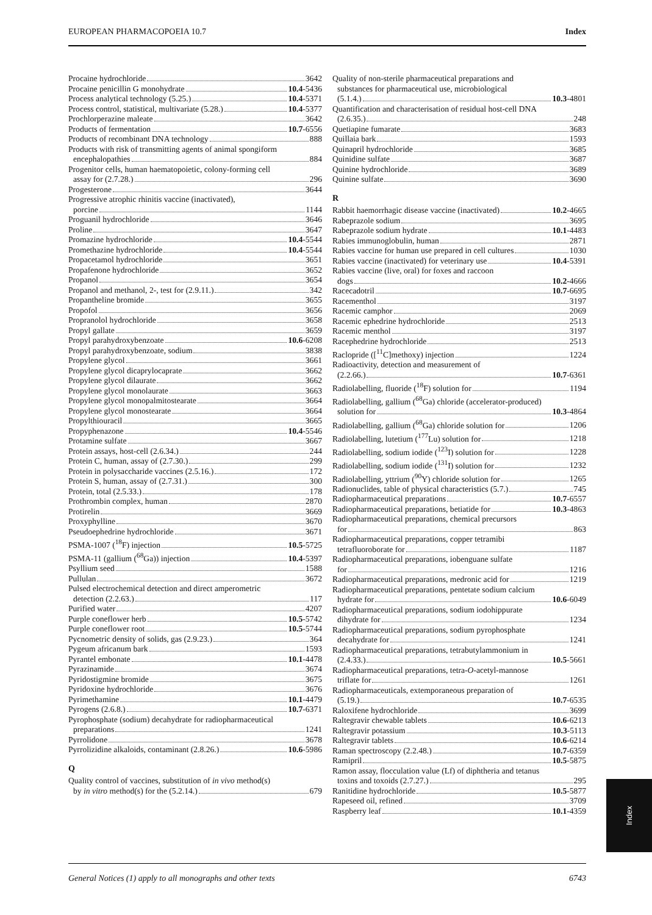EUROPEAN PHARMACOPOEIA 10.7 Index
Procaine hydrochloride 3642
Procaine penicillin G monohydrate 10.4 -5436
Process analytical technology (5.25.) 10.4 -5371
Process control, statistical, multivariate (5.28.) 10.4 -5377
Prochlorperazine maleate 3642
Products of fermentation 10.7 -6556
Products of recombinant DNA technology 888
Products with risk of transmitting agents of animal spongiform
encephalopathies 884
Progenitor cells, human haematopoietic, colony-forming cell
assay for (2.7.28.) 296
Progesterone 3644
Progressive atrophic rhinitis vaccine (inactivated),
porcine 1144
Proguanil hydrochloride 3646
Proline 3647
Promazine hydrochloride 10.4 -5544
Promethazine hydrochloride 10.4 -5544
Propacetamol hydrochloride 3651
Propafenone hydrochloride 3652
Propanol 3654
Propanol and methanol, 2-, test for (2.9.11.) 342
Propantheline bromide 3655
Propofol 3656
Propranolol hydrochloride 3658
Propyl gallate 3659
Propyl parahydroxybenzoate 10.6 -6208
Propyl parahydroxybenzoate, sodium 3838
Propylene glycol 3661
Propylene glycol dicaprylocaprate 3662
Propylene glycol dilaurate 3662
Propylene glycol monolaurate 3663
Propylene glycol monopalmitostearate 3664
Propylene glycol monostearate 3664
Propylthiouracil 3665
Propyphenazone 10.4 -5546
Protamine sulfate 3667
Protein assays, host-cell (2.6.34.) 244
Protein C, human, assay of (2.7.30.) 299
Protein in polysaccharide vaccines (2.5.16.) 172
Protein S, human, assay of (2.7.31.) 300
Protein, total (2.5.33.) 178
Prothrombin complex, human 2870
Protirelin 3669
Proxyphylline 3670
Pseudoephedrine hydrochloride 3671
PSMA-1007 (<sup>18</sup>F) injection 10.5 -5725
PSMA-11 (gallium (<sup>68</sup>Ga)) injection 10.4 -5397
Psyllium seed 1588
Pullulan 3672
Pulsed electrochemical detection and direct amperometric
detection (2.2.63.) 117
Purified water 4207
Purple coneflower herb 10.5 -5742
Purple coneflower root 10.5 -5744
Pycnometric density of solids, gas (2.9.23.) 364
Pygeum africanum bark 1593
Pyrantel embonate 10.1 -4478
Pyrazinamide 3674
Pyridostigmine bromide 3675
Pyridoxine hydrochloride 3676
Pyrimethamine 10.1 -4479
Pyrogens (2.6.8.) 10.7 -6371
Pyrophosphate (sodium) decahydrate for radiopharmaceutical
preparations 1241
Pyrrolidone 3678
Pyrrolizidine alkaloids, contaminant (2.8.26.) 10.6 -5986
Q
Quality control of vaccines, substitution of in vivo method(s)
by in vitro method(s) for the (5.2.14.) 679
Quality of non-sterile pharmaceutical preparations and
substances for pharmaceutical use, microbiological
(5.1.4.) 10.3 -4801
Quantification and characterisation of residual host-cell DNA
(2.6.35.) 248
Quetiapine fumarate 3683
Quillaia bark 1593
Quinapril hydrochloride 3685
Quinidine sulfate 3687
Quinine hydrochloride 3689
Quinine sulfate 3690
R
Rabbit haemorrhagic disease vaccine (inactivated) 10.2 -4665
Rabeprazole sodium 3695
Rabeprazole sodium hydrate 10.1 -4483
Rabies immunoglobulin, human 2871
Rabies vaccine for human use prepared in cell cultures 1030
Rabies vaccine (inactivated) for veterinary use 10.4 -5391
Rabies vaccine (live, oral) for foxes and raccoon
dogs 10.2 -4666
Racecadotril 10.7 -6695
Racementhol 3197
Racemic camphor 2069
Racemic ephedrine hydrochloride 2513
Racemic menthol 3197
Racephedrine hydrochloride 2513
Raclopride ([<sup>11</sup>C]methoxy) injection 1224
Radioactivity, detection and measurement of
(2.2.66.) 10.7 -6361
Radiolabelling, fluoride (<sup>18</sup>F) solution for 1194
Radiolabelling, gallium (<sup>68</sup>Ga) chloride (accelerator-produced)
solution for 10.3 -4864
Radiolabelling, gallium (<sup>68</sup>Ga) chloride solution for 1206
Radiolabelling, lutetium (<sup>177</sup>Lu) solution for 1218
Radiolabelling, sodium iodide (<sup>123</sup>I) solution for 1228
Radiolabelling, sodium iodide (<sup>131</sup>I) solution for 1232
Radiolabelling, yttrium (<sup>90</sup>Y) chloride solution for 1265
Radionuclides, table of physical characteristics (5.7.) 745
Radiopharmaceutical preparations 10.7 -6557
Radiopharmaceutical preparations, betiatide for 10.3 -4863
Radiopharmaceutical preparations, chemical precursors
for 863
Radiopharmaceutical preparations, copper tetramibi
tetrafluoroborate for 1187
Radiopharmaceutical preparations, iobenguane sulfate
for 1216
Radiopharmaceutical preparations, medronic acid for 1219
Radiopharmaceutical preparations, pentetate sodium calcium
hydrate for 10.6 -6049
Radiopharmaceutical preparations, sodium iodohippurate
dihydrate for 1234
Radiopharmaceutical preparations, sodium pyrophosphate
decahydrate for 1241
Radiopharmaceutical preparations, tetrabutylammonium in
(2.4.33.) 10.5 -5661
Radiopharmaceutical preparations, tetra-O-acetyl-mannose
triflate for 1261
Radiopharmaceuticals, extemporaneous preparation of
(5.19.) 10.7 -6535
Raloxifene hydrochloride 3699
Raltegravir chewable tablets 10.6 -6213
Raltegravir potassium 10.3 -5113
Raltegravir tablets 10.6 -6214
Raman spectroscopy (2.2.48.) 10.7 -6359
Ramipril 10.5 -5875
Ramon assay, flocculation value (Lf) of diphtheria and tetanus
toxins and toxoids (2.7.27.) 295
Ranitidine hydrochloride 10.5 -5877
Rapeseed oil, refined 3709
Raspberry leaf 10.1 -4359
Index
General Notices (1) apply to all monographs and other texts 6743